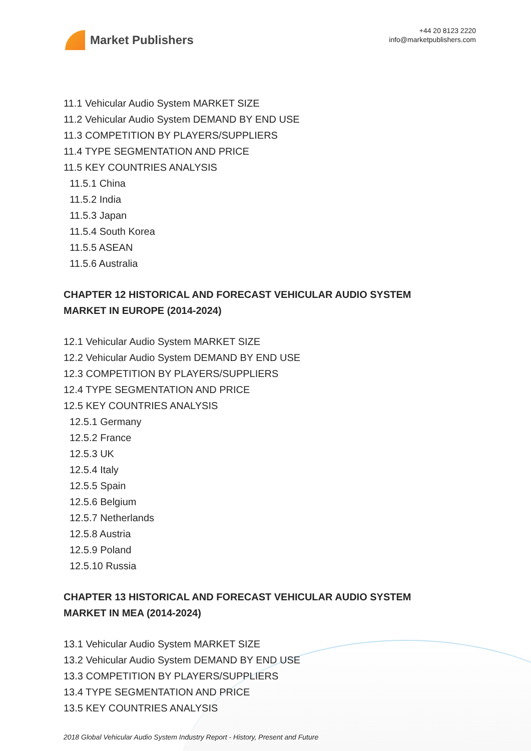Market Publishers
+44 20 8123 2220
info@marketpublishers.com
11.1 Vehicular Audio System MARKET SIZE
11.2 Vehicular Audio System DEMAND BY END USE
11.3 COMPETITION BY PLAYERS/SUPPLIERS
11.4 TYPE SEGMENTATION AND PRICE
11.5 KEY COUNTRIES ANALYSIS
11.5.1 China
11.5.2 India
11.5.3 Japan
11.5.4 South Korea
11.5.5 ASEAN
11.5.6 Australia
CHAPTER 12 HISTORICAL AND FORECAST VEHICULAR AUDIO SYSTEM MARKET IN EUROPE (2014-2024)
12.1 Vehicular Audio System MARKET SIZE
12.2 Vehicular Audio System DEMAND BY END USE
12.3 COMPETITION BY PLAYERS/SUPPLIERS
12.4 TYPE SEGMENTATION AND PRICE
12.5 KEY COUNTRIES ANALYSIS
12.5.1 Germany
12.5.2 France
12.5.3 UK
12.5.4 Italy
12.5.5 Spain
12.5.6 Belgium
12.5.7 Netherlands
12.5.8 Austria
12.5.9 Poland
12.5.10 Russia
CHAPTER 13 HISTORICAL AND FORECAST VEHICULAR AUDIO SYSTEM MARKET IN MEA (2014-2024)
13.1 Vehicular Audio System MARKET SIZE
13.2 Vehicular Audio System DEMAND BY END USE
13.3 COMPETITION BY PLAYERS/SUPPLIERS
13.4 TYPE SEGMENTATION AND PRICE
13.5 KEY COUNTRIES ANALYSIS
2018 Global Vehicular Audio System Industry Report - History, Present and Future